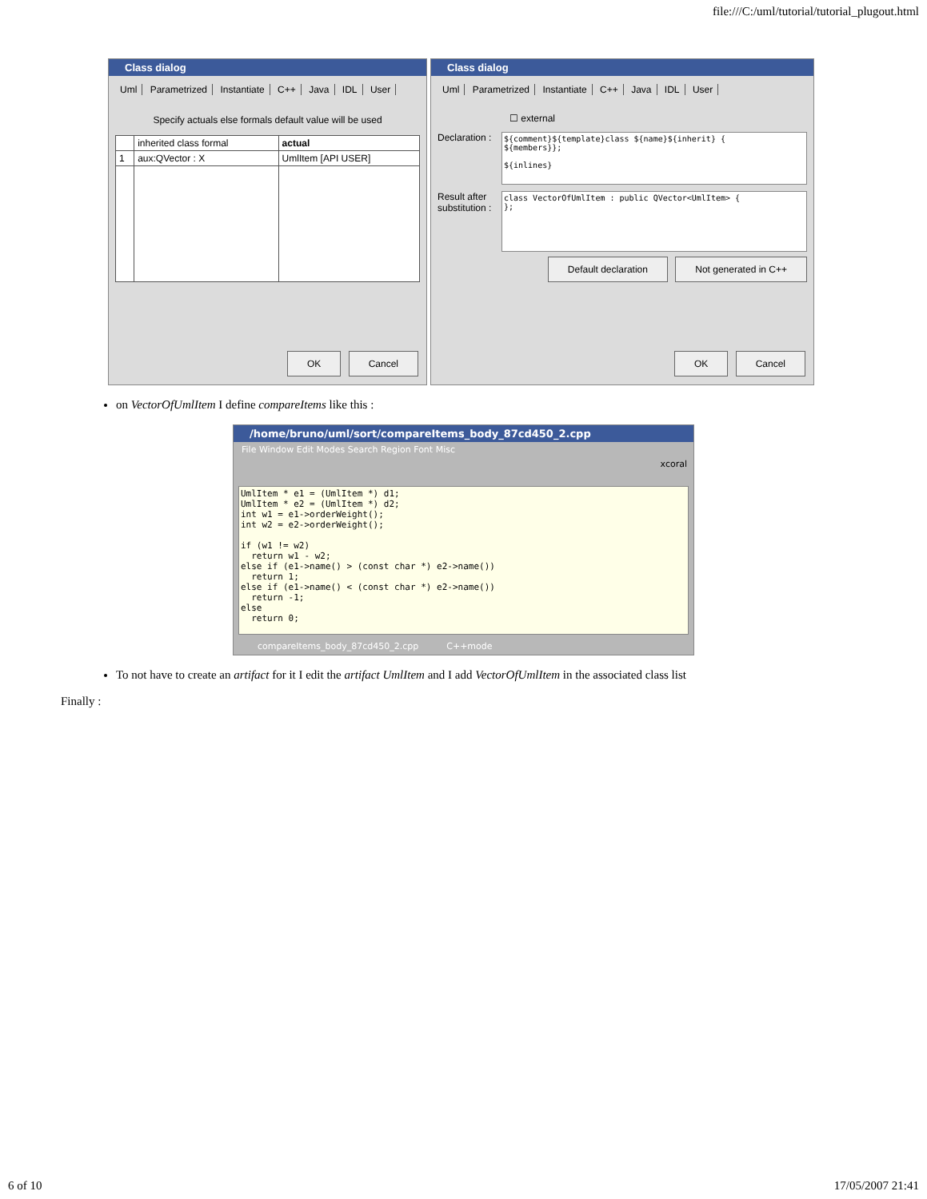file:///C:/uml/tutorial/tutorial_plugout.html
Class dialog
Uml Parametrized Instantiate C++ Java IDL User
Specify actuals else formals default value will be used
| | inherited class formal | actual |
| --- | --- | --- |
| 1 | aux:QVector : X | UmlItem [API USER] |
OK Cancel
Class dialog
Uml Parametrized Instantiate C++ Java IDL User
☐ external
Declaration :
${comment}${template}class ${name}${inherit} {
${members}};

${inlines}
Result after substitution :
class VectorOfUmlItem : public QVector<UmlItem> {
};
Default declaration Not generated in C++
OK Cancel
on VectorOfUmlItem I define compareItems like this :
/home/bruno/uml/sort/compareItems_body_87cd450_2.cpp
File Window Edit Modes Search Region Font Misc
xcoral
UmlItem * e1 = (UmlItem *) d1;
UmlItem * e2 = (UmlItem *) d2;
int w1 = e1->orderWeight();
int w2 = e2->orderWeight();

if (w1 != w2)
  return w1 - w2;
else if (e1->name() > (const char *) e2->name())
  return 1;
else if (e1->name() < (const char *) e2->name())
  return -1;
else
  return 0;
compareItems_body_87cd450_2.cpp C++mode
To not have to create an artifact for it I edit the artifact UmlItem and I add VectorOfUmlItem in the associated class list
Finally :
6 of 10 17/05/2007 21:41